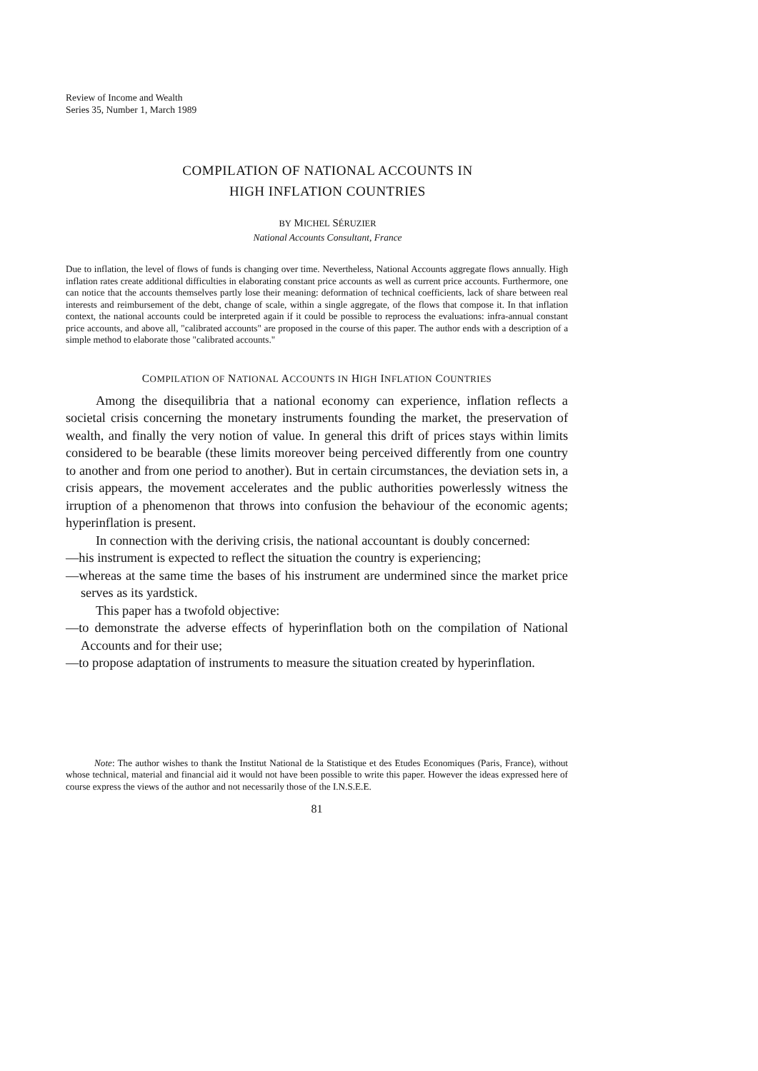Review of Income and Wealth
Series 35, Number 1, March 1989
COMPILATION OF NATIONAL ACCOUNTS IN
HIGH INFLATION COUNTRIES
BY MICHEL SÉRUZIER
National Accounts Consultant, France
Due to inflation, the level of flows of funds is changing over time. Nevertheless, National Accounts aggregate flows annually. High inflation rates create additional difficulties in elaborating constant price accounts as well as current price accounts. Furthermore, one can notice that the accounts themselves partly lose their meaning: deformation of technical coefficients, lack of share between real interests and reimbursement of the debt, change of scale, within a single aggregate, of the flows that compose it. In that inflation context, the national accounts could be interpreted again if it could be possible to reprocess the evaluations: infra-annual constant price accounts, and above all, "calibrated accounts" are proposed in the course of this paper. The author ends with a description of a simple method to elaborate those "calibrated accounts."
COMPILATION OF NATIONAL ACCOUNTS IN HIGH INFLATION COUNTRIES
Among the disequilibria that a national economy can experience, inflation reflects a societal crisis concerning the monetary instruments founding the market, the preservation of wealth, and finally the very notion of value. In general this drift of prices stays within limits considered to be bearable (these limits moreover being perceived differently from one country to another and from one period to another). But in certain circumstances, the deviation sets in, a crisis appears, the movement accelerates and the public authorities powerlessly witness the irruption of a phenomenon that throws into confusion the behaviour of the economic agents; hyperinflation is present.
In connection with the deriving crisis, the national accountant is doubly concerned:
—his instrument is expected to reflect the situation the country is experiencing;
—whereas at the same time the bases of his instrument are undermined since the market price serves as its yardstick.
This paper has a twofold objective:
—to demonstrate the adverse effects of hyperinflation both on the compilation of National Accounts and for their use;
—to propose adaptation of instruments to measure the situation created by hyperinflation.
Note: The author wishes to thank the Institut National de la Statistique et des Etudes Economiques (Paris, France), without whose technical, material and financial aid it would not have been possible to write this paper. However the ideas expressed here of course express the views of the author and not necessarily those of the I.N.S.E.E.
81